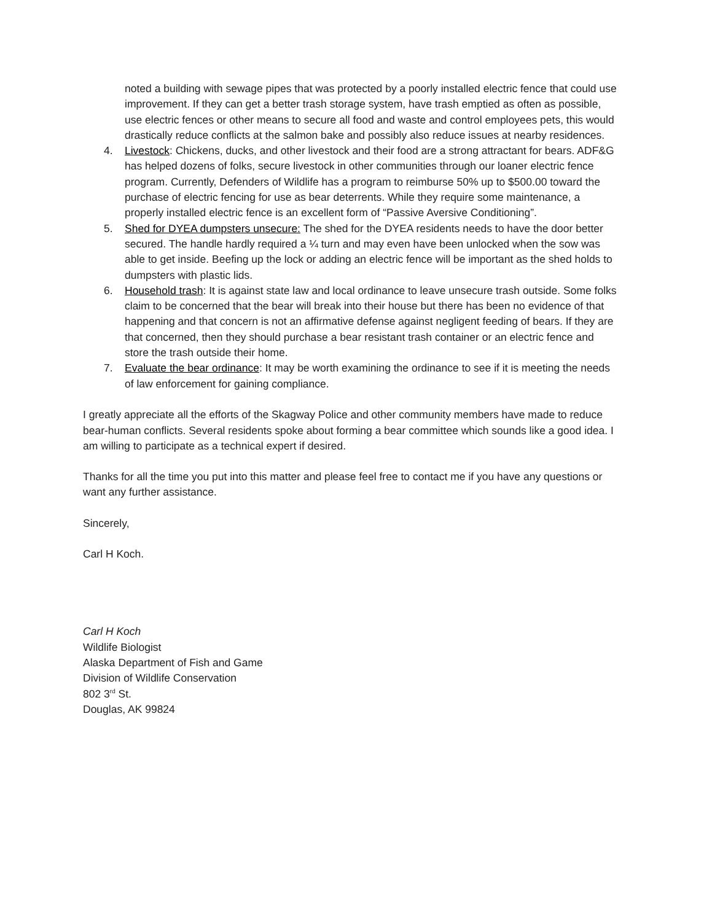noted a building with sewage pipes that was protected by a poorly installed electric fence that could use improvement. If they can get a better trash storage system, have trash emptied as often as possible, use electric fences or other means to secure all food and waste and control employees pets, this would drastically reduce conflicts at the salmon bake and possibly also reduce issues at nearby residences.
4. Livestock: Chickens, ducks, and other livestock and their food are a strong attractant for bears. ADF&G has helped dozens of folks, secure livestock in other communities through our loaner electric fence program. Currently, Defenders of Wildlife has a program to reimburse 50% up to $500.00 toward the purchase of electric fencing for use as bear deterrents. While they require some maintenance, a properly installed electric fence is an excellent form of “Passive Aversive Conditioning”.
5. Shed for DYEA dumpsters unsecure: The shed for the DYEA residents needs to have the door better secured. The handle hardly required a ¼ turn and may even have been unlocked when the sow was able to get inside. Beefing up the lock or adding an electric fence will be important as the shed holds to dumpsters with plastic lids.
6. Household trash: It is against state law and local ordinance to leave unsecure trash outside. Some folks claim to be concerned that the bear will break into their house but there has been no evidence of that happening and that concern is not an affirmative defense against negligent feeding of bears. If they are that concerned, then they should purchase a bear resistant trash container or an electric fence and store the trash outside their home.
7. Evaluate the bear ordinance: It may be worth examining the ordinance to see if it is meeting the needs of law enforcement for gaining compliance.
I greatly appreciate all the efforts of the Skagway Police and other community members have made to reduce bear-human conflicts. Several residents spoke about forming a bear committee which sounds like a good idea. I am willing to participate as a technical expert if desired.
Thanks for all the time you put into this matter and please feel free to contact me if you have any questions or want any further assistance.
Sincerely,
Carl H Koch.
Carl H Koch
Wildlife Biologist
Alaska Department of Fish and Game
Division of Wildlife Conservation
802 3<sup>rd</sup> St.
Douglas, AK 99824